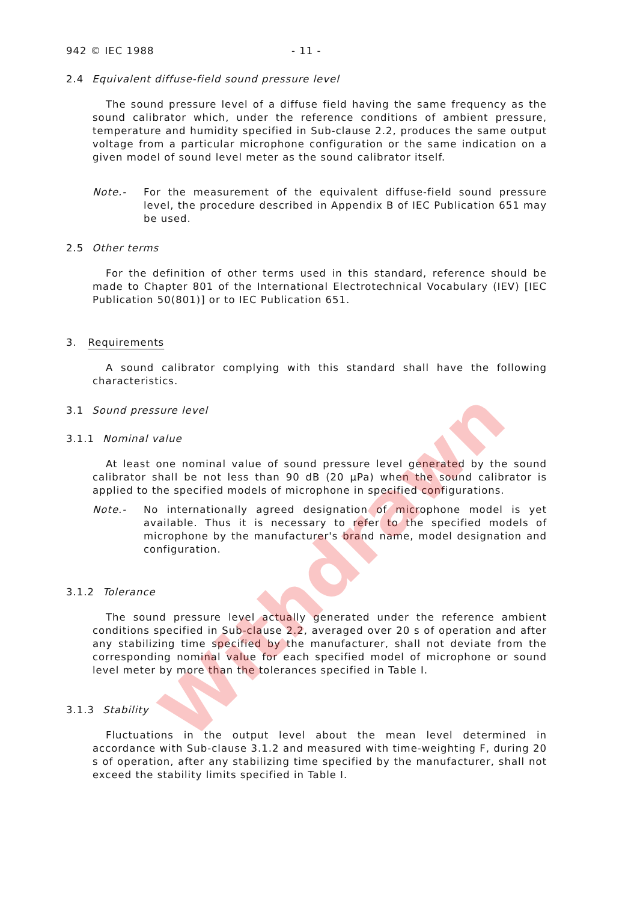942 © IEC 1988 - 11 -
2.4 Equivalent diffuse-field sound pressure level
The sound pressure level of a diffuse field having the same frequency as the sound calibrator which, under the reference conditions of ambient pressure, temperature and humidity specified in Sub-clause 2.2, produces the same output voltage from a particular microphone configuration or the same indication on a given model of sound level meter as the sound calibrator itself.
Note.- For the measurement of the equivalent diffuse-field sound pressure level, the procedure described in Appendix B of IEC Publication 651 may be used.
2.5 Other terms
For the definition of other terms used in this standard, reference should be made to Chapter 801 of the International Electrotechnical Vocabulary (IEV) [IEC Publication 50(801)] or to IEC Publication 651.
3. Requirements
A sound calibrator complying with this standard shall have the following characteristics.
3.1 Sound pressure level
3.1.1 Nominal value
At least one nominal value of sound pressure level generated by the sound calibrator shall be not less than 90 dB (20 µPa) when the sound calibrator is applied to the specified models of microphone in specified configurations.
Note.- No internationally agreed designation of microphone model is yet available. Thus it is necessary to refer to the specified models of microphone by the manufacturer's brand name, model designation and configuration.
3.1.2 Tolerance
The sound pressure level actually generated under the reference ambient conditions specified in Sub-clause 2.2, averaged over 20 s of operation and after any stabilizing time specified by the manufacturer, shall not deviate from the corresponding nominal value for each specified model of microphone or sound level meter by more than the tolerances specified in Table I.
3.1.3 Stability
Fluctuations in the output level about the mean level determined in accordance with Sub-clause 3.1.2 and measured with time-weighting F, during 20 s of operation, after any stabilizing time specified by the manufacturer, shall not exceed the stability limits specified in Table I.
Withdrawn